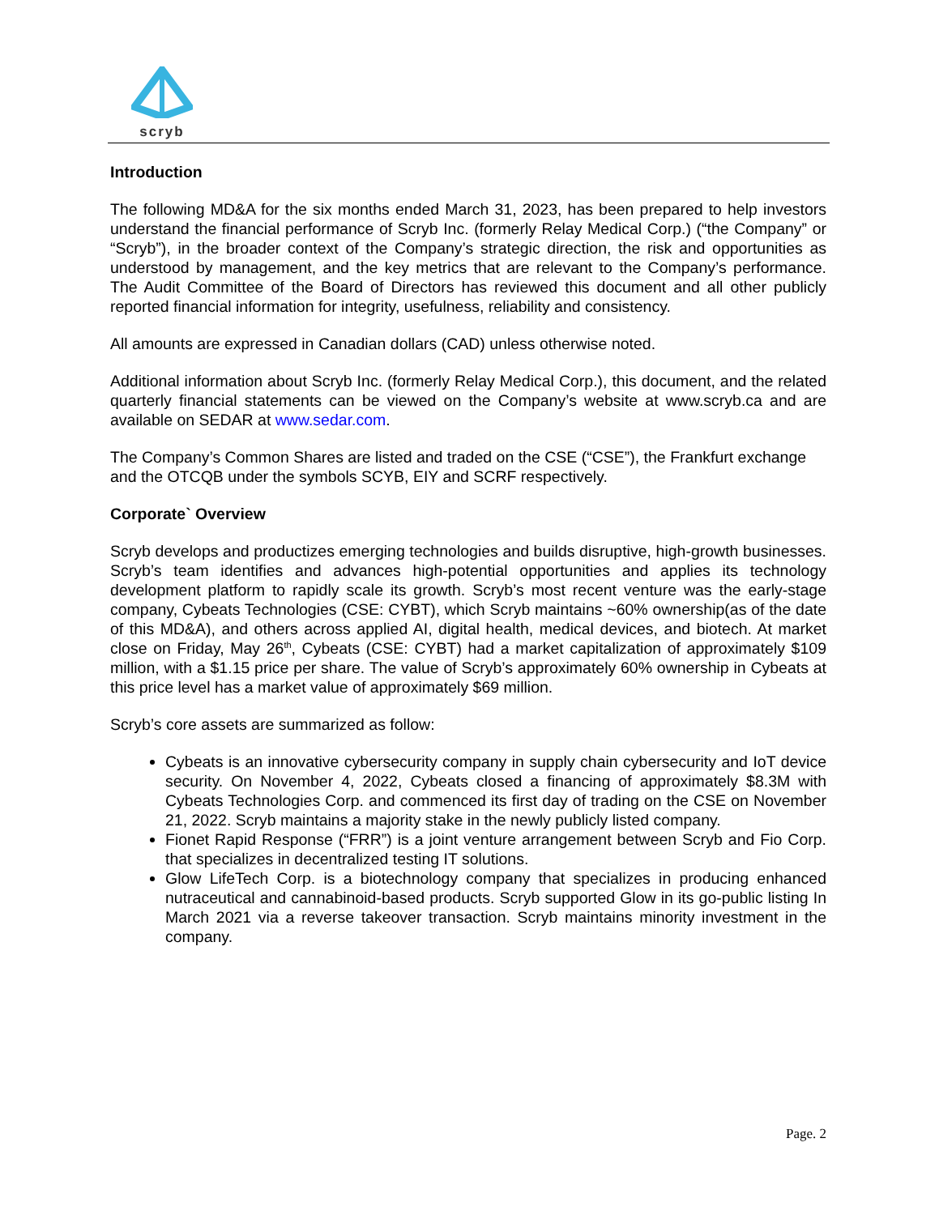scryb
Introduction
The following MD&A for the six months ended March 31, 2023, has been prepared to help investors understand the financial performance of Scryb Inc. (formerly Relay Medical Corp.) (“the Company” or “Scryb”), in the broader context of the Company’s strategic direction, the risk and opportunities as understood by management, and the key metrics that are relevant to the Company’s performance. The Audit Committee of the Board of Directors has reviewed this document and all other publicly reported financial information for integrity, usefulness, reliability and consistency.
All amounts are expressed in Canadian dollars (CAD) unless otherwise noted.
Additional information about Scryb Inc. (formerly Relay Medical Corp.), this document, and the related quarterly financial statements can be viewed on the Company’s website at www.scryb.ca and are available on SEDAR at www.sedar.com.
The Company’s Common Shares are listed and traded on the CSE (“CSE”), the Frankfurt exchange and the OTCQB under the symbols SCYB, EIY and SCRF respectively.
Corporate` Overview
Scryb develops and productizes emerging technologies and builds disruptive, high-growth businesses. Scryb’s team identifies and advances high-potential opportunities and applies its technology development platform to rapidly scale its growth. Scryb’s most recent venture was the early-stage company, Cybeats Technologies (CSE: CYBT), which Scryb maintains ~60% ownership(as of the date of this MD&A), and others across applied AI, digital health, medical devices, and biotech. At market close on Friday, May 26<sup>th</sup>, Cybeats (CSE: CYBT) had a market capitalization of approximately $109 million, with a $1.15 price per share. The value of Scryb’s approximately 60% ownership in Cybeats at this price level has a market value of approximately $69 million.
Scryb’s core assets are summarized as follow:
Cybeats is an innovative cybersecurity company in supply chain cybersecurity and IoT device security. On November 4, 2022, Cybeats closed a financing of approximately $8.3M with Cybeats Technologies Corp. and commenced its first day of trading on the CSE on November 21, 2022. Scryb maintains a majority stake in the newly publicly listed company.
Fionet Rapid Response (“FRR”) is a joint venture arrangement between Scryb and Fio Corp. that specializes in decentralized testing IT solutions.
Glow LifeTech Corp. is a biotechnology company that specializes in producing enhanced nutraceutical and cannabinoid-based products. Scryb supported Glow in its go-public listing In March 2021 via a reverse takeover transaction. Scryb maintains minority investment in the company.
Page. 2